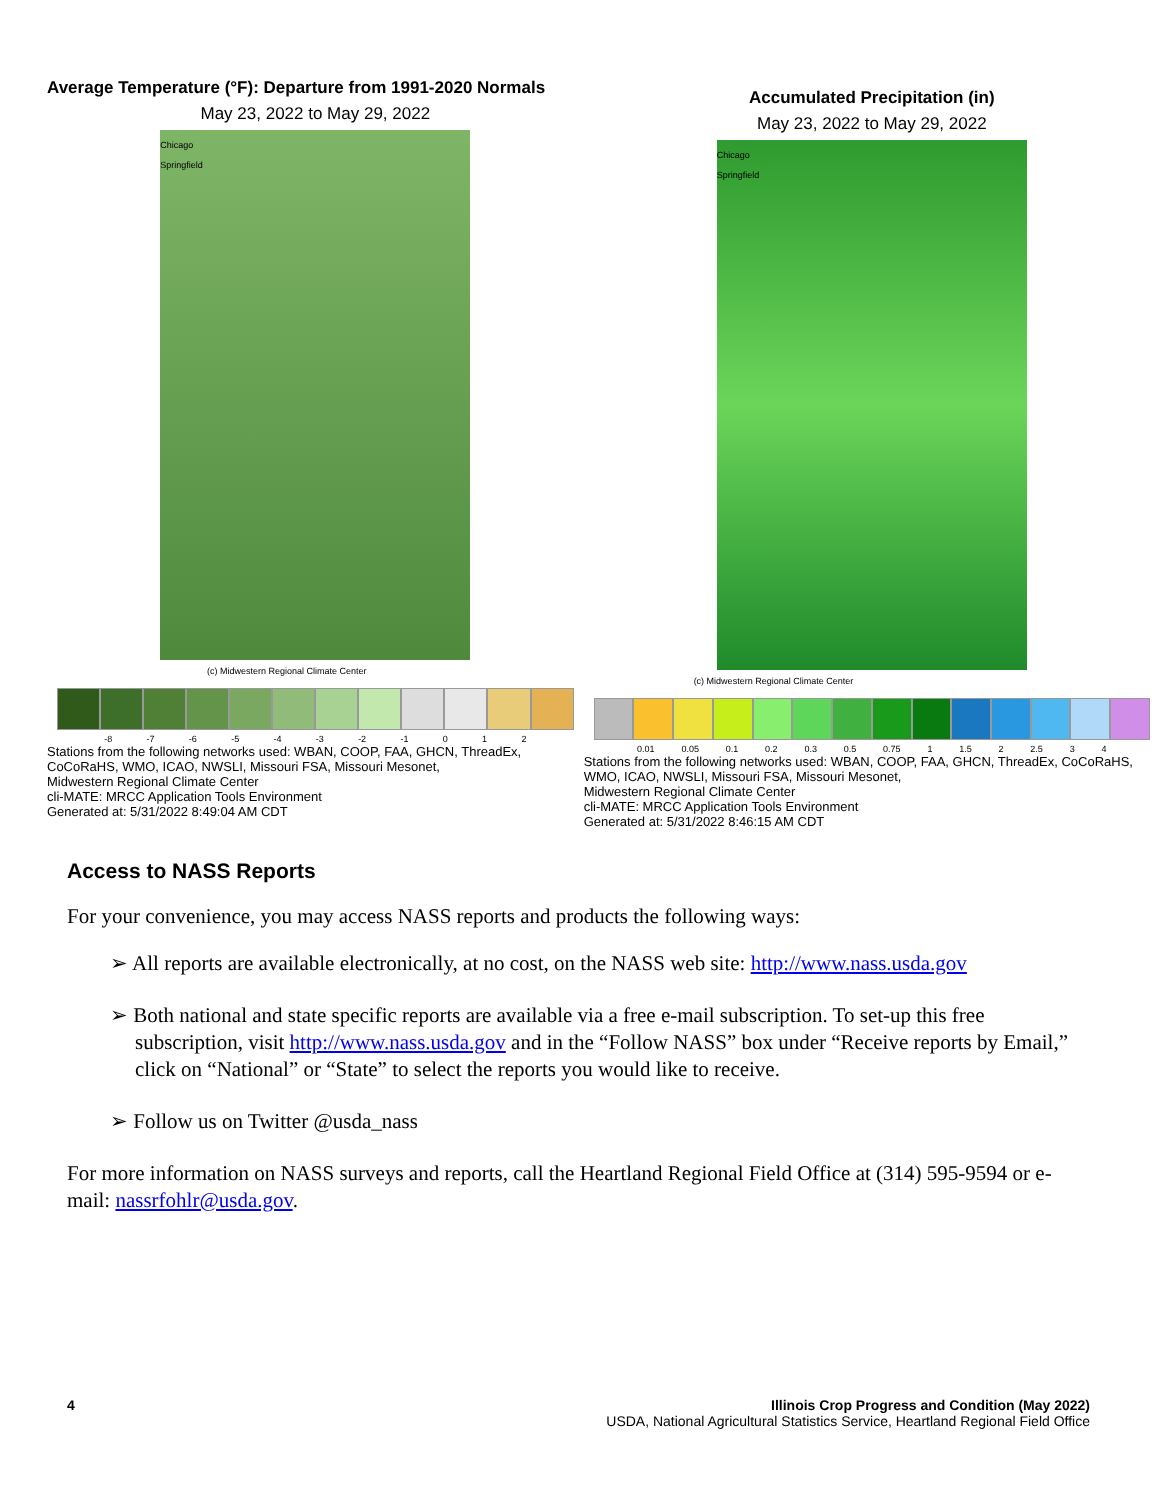Average Temperature (°F): Departure from 1991-2020 Normals
May 23, 2022 to May 29, 2022
Chicago
Springfield
(c) Midwestern Regional Climate Center
-8 -7 -6 -5 -4 -3 -2 -1 0 1 2
Stations from the following networks used: WBAN, COOP, FAA, GHCN, ThreadEx, CoCoRaHS, WMO, ICAO, NWSLI, Missouri FSA, Missouri Mesonet,
Midwestern Regional Climate Center
cli-MATE: MRCC Application Tools Environment
Generated at: 5/31/2022 8:49:04 AM CDT
Accumulated Precipitation (in)
May 23, 2022 to May 29, 2022
Chicago
Springfield
(c) Midwestern Regional Climate Center
0.01 0.05 0.1 0.2 0.3 0.5 0.75 1 1.5 2 2.5 3 4
Stations from the following networks used: WBAN, COOP, FAA, GHCN, ThreadEx, CoCoRaHS, WMO, ICAO, NWSLI, Missouri FSA, Missouri Mesonet,
Midwestern Regional Climate Center
cli-MATE: MRCC Application Tools Environment
Generated at: 5/31/2022 8:46:15 AM CDT
Access to NASS Reports
For your convenience, you may access NASS reports and products the following ways:
➢ All reports are available electronically, at no cost, on the NASS web site: http://www.nass.usda.gov
➢ Both national and state specific reports are available via a free e-mail subscription. To set-up this free subscription, visit http://www.nass.usda.gov and in the “Follow NASS” box under “Receive reports by Email,” click on “National” or “State” to select the reports you would like to receive.
➢ Follow us on Twitter @usda_nass
For more information on NASS surveys and reports, call the Heartland Regional Field Office at (314) 595-9594 or e-mail: nassrfohlr@usda.gov.
4 Illinois Crop Progress and Condition (May 2022)
USDA, National Agricultural Statistics Service, Heartland Regional Field Office